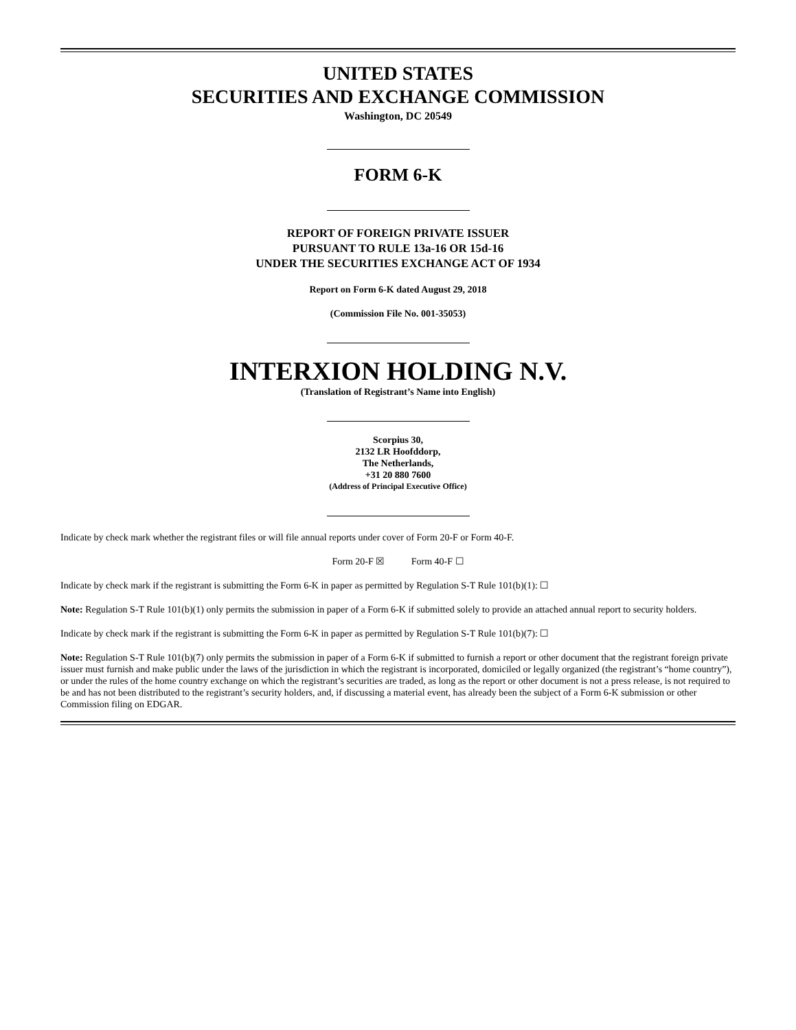UNITED STATES
SECURITIES AND EXCHANGE COMMISSION
Washington, DC 20549
FORM 6-K
REPORT OF FOREIGN PRIVATE ISSUER
PURSUANT TO RULE 13a-16 OR 15d-16
UNDER THE SECURITIES EXCHANGE ACT OF 1934
Report on Form 6-K dated August 29, 2018
(Commission File No. 001-35053)
INTERXION HOLDING N.V.
(Translation of Registrant’s Name into English)
Scorpius 30,
2132 LR Hoofddorp,
The Netherlands,
+31 20 880 7600
(Address of Principal Executive Office)
Indicate by check mark whether the registrant files or will file annual reports under cover of Form 20-F or Form 40-F.
Form 20-F ☒ Form 40-F ☐
Indicate by check mark if the registrant is submitting the Form 6-K in paper as permitted by Regulation S-T Rule 101(b)(1): ☐
Note: Regulation S-T Rule 101(b)(1) only permits the submission in paper of a Form 6-K if submitted solely to provide an attached annual report to security holders.
Indicate by check mark if the registrant is submitting the Form 6-K in paper as permitted by Regulation S-T Rule 101(b)(7): ☐
Note: Regulation S-T Rule 101(b)(7) only permits the submission in paper of a Form 6-K if submitted to furnish a report or other document that the registrant foreign private issuer must furnish and make public under the laws of the jurisdiction in which the registrant is incorporated, domiciled or legally organized (the registrant’s “home country”), or under the rules of the home country exchange on which the registrant’s securities are traded, as long as the report or other document is not a press release, is not required to be and has not been distributed to the registrant’s security holders, and, if discussing a material event, has already been the subject of a Form 6-K submission or other Commission filing on EDGAR.